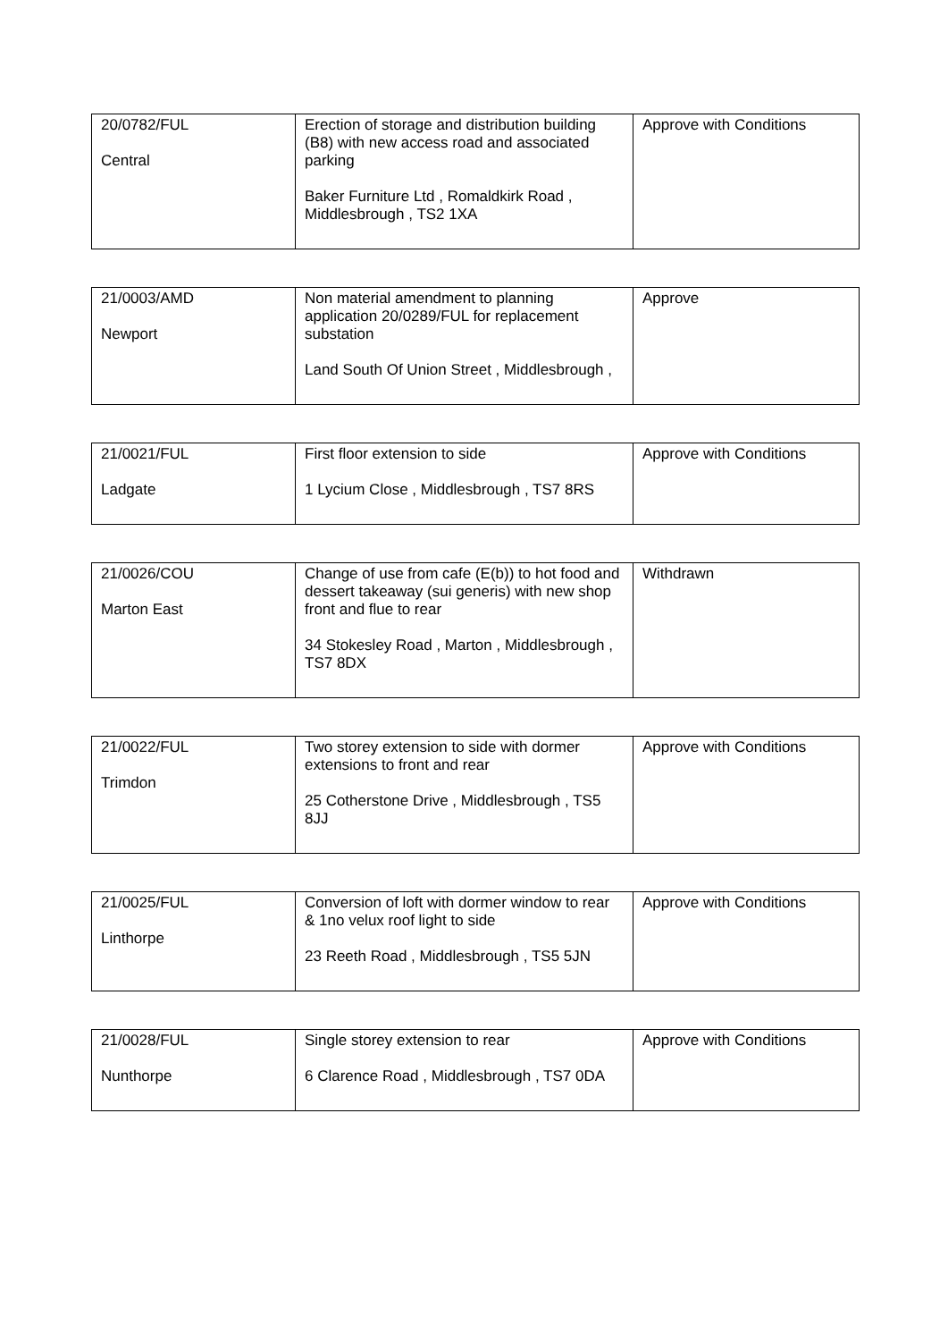| 20/0782/FUL Central | Erection of storage and distribution building (B8) with new access road and associated parking Baker Furniture Ltd , Romaldkirk Road , Middlesbrough , TS2 1XA | Approve with Conditions |
| 21/0003/AMD Newport | Non material amendment to planning application 20/0289/FUL for replacement substation Land South Of Union Street , Middlesbrough , | Approve |
| 21/0021/FUL Ladgate | First floor extension to side 1 Lycium Close , Middlesbrough , TS7 8RS | Approve with Conditions |
| 21/0026/COU Marton East | Change of use from cafe (E(b)) to hot food and dessert takeaway (sui generis) with new shop front and flue to rear 34 Stokesley Road , Marton , Middlesbrough , TS7 8DX | Withdrawn |
| 21/0022/FUL Trimdon | Two storey extension to side with dormer extensions to front and rear 25 Cotherstone Drive , Middlesbrough , TS5 8JJ | Approve with Conditions |
| 21/0025/FUL Linthorpe | Conversion of loft with dormer window to rear & 1no velux roof light to side 23 Reeth Road , Middlesbrough , TS5 5JN | Approve with Conditions |
| 21/0028/FUL Nunthorpe | Single storey extension to rear 6 Clarence Road , Middlesbrough , TS7 0DA | Approve with Conditions |